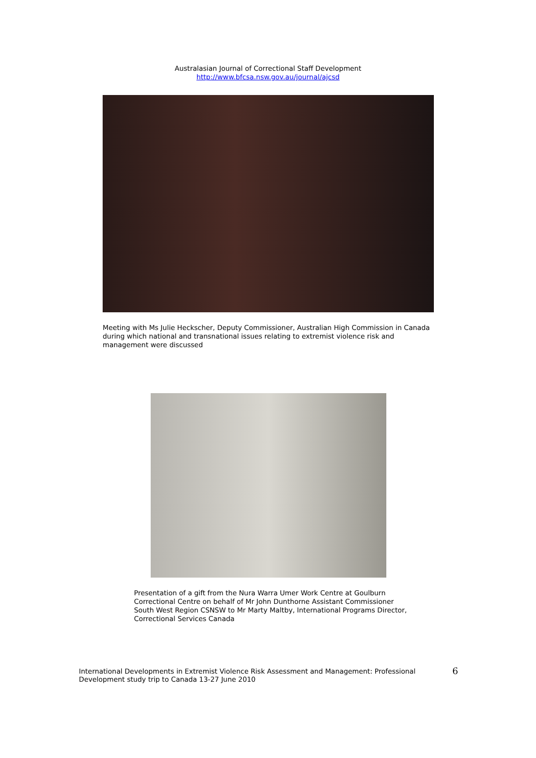Australasian Journal of Correctional Staff Development
http://www.bfcsa.nsw.gov.au/journal/ajcsd
Meeting with Ms Julie Heckscher, Deputy Commissioner, Australian High Commission in Canada during which national and transnational issues relating to extremist violence risk and management were discussed
Presentation of a gift from the Nura Warra Umer Work Centre at Goulburn Correctional Centre on behalf of Mr John Dunthorne Assistant Commissioner South West Region CSNSW to Mr Marty Maltby, International Programs Director, Correctional Services Canada
International Developments in Extremist Violence Risk Assessment and Management: Professional Development study trip to Canada 13-27 June 2010 6